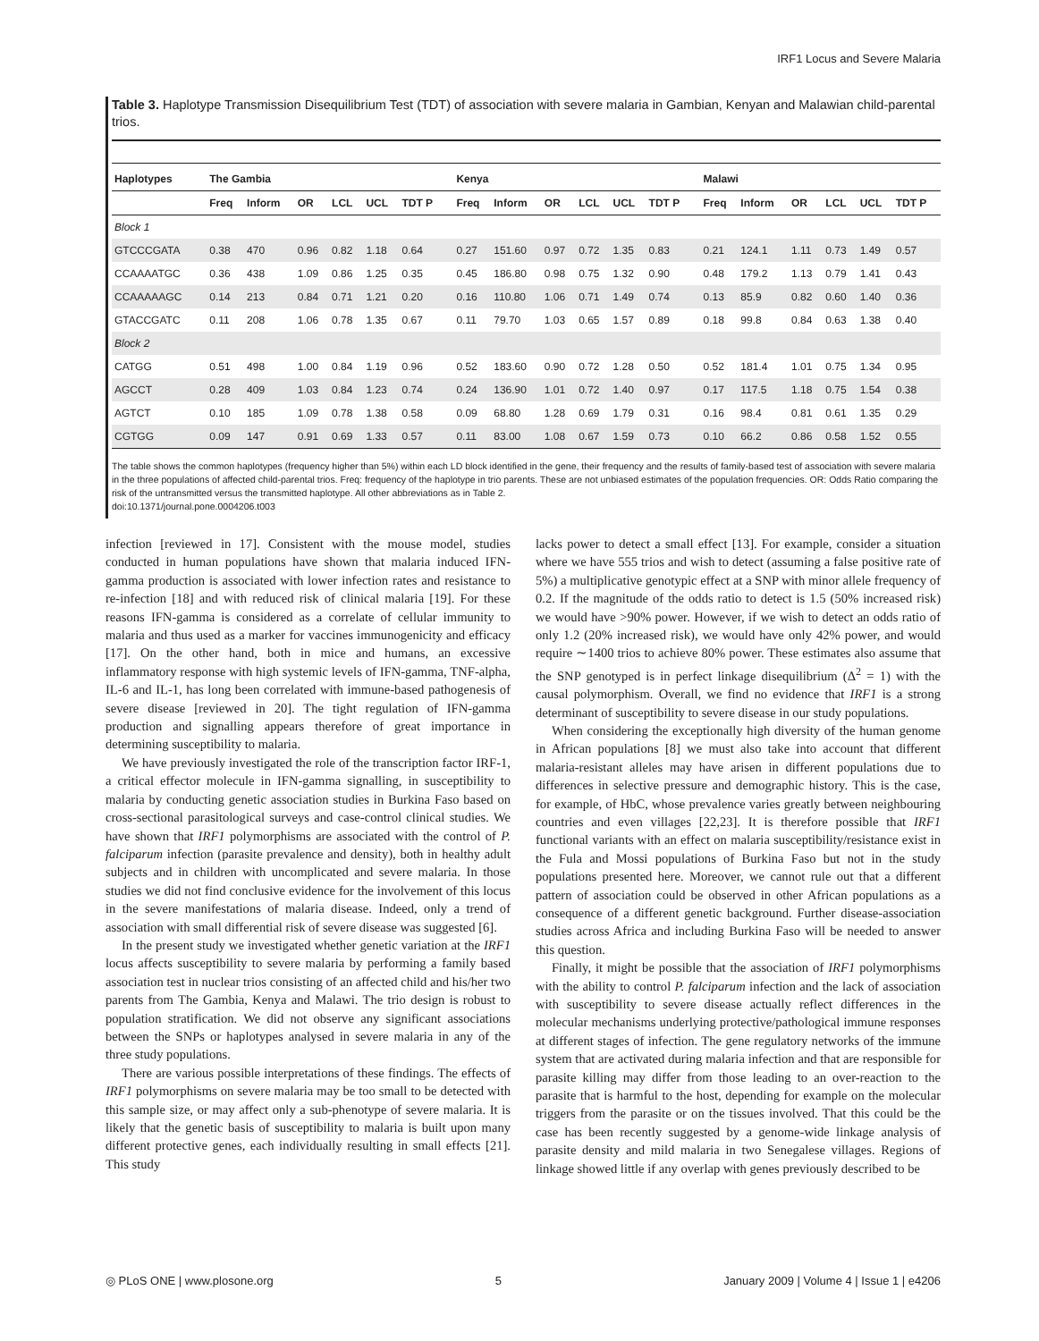IRF1 Locus and Severe Malaria
Table 3. Haplotype Transmission Disequilibrium Test (TDT) of association with severe malaria in Gambian, Kenyan and Malawian child-parental trios.
| Haplotypes | The Gambia | | | | | | | Kenya | | | | | | | Malawi | | | | | |
| --- | --- | --- | --- | --- | --- | --- | --- | --- | --- | --- | --- | --- | --- | --- | --- | --- | --- | --- | --- | --- |
| | Freq | Inform | OR | LCL | UCL | TDT P | | Freq | Inform | OR | LCL | UCL | TDT P | | Freq | Inform | OR | LCL | UCL | TDT P |
| Block 1 | | | | | | | | | | | | | | | | | | | | |
| GTCCCGATA | 0.38 | 470 | 0.96 | 0.82 | 1.18 | 0.64 | | 0.27 | 151.60 | 0.97 | 0.72 | 1.35 | 0.83 | | 0.21 | 124.1 | 1.11 | 0.73 | 1.49 | 0.57 |
| CCAAAATGC | 0.36 | 438 | 1.09 | 0.86 | 1.25 | 0.35 | | 0.45 | 186.80 | 0.98 | 0.75 | 1.32 | 0.90 | | 0.48 | 179.2 | 1.13 | 0.79 | 1.41 | 0.43 |
| CCAAAAAGC | 0.14 | 213 | 0.84 | 0.71 | 1.21 | 0.20 | | 0.16 | 110.80 | 1.06 | 0.71 | 1.49 | 0.74 | | 0.13 | 85.9 | 0.82 | 0.60 | 1.40 | 0.36 |
| GTACCGATC | 0.11 | 208 | 1.06 | 0.78 | 1.35 | 0.67 | | 0.11 | 79.70 | 1.03 | 0.65 | 1.57 | 0.89 | | 0.18 | 99.8 | 0.84 | 0.63 | 1.38 | 0.40 |
| Block 2 | | | | | | | | | | | | | | | | | | | | |
| CATGG | 0.51 | 498 | 1.00 | 0.84 | 1.19 | 0.96 | | 0.52 | 183.60 | 0.90 | 0.72 | 1.28 | 0.50 | | 0.52 | 181.4 | 1.01 | 0.75 | 1.34 | 0.95 |
| AGCCT | 0.28 | 409 | 1.03 | 0.84 | 1.23 | 0.74 | | 0.24 | 136.90 | 1.01 | 0.72 | 1.40 | 0.97 | | 0.17 | 117.5 | 1.18 | 0.75 | 1.54 | 0.38 |
| AGTCT | 0.10 | 185 | 1.09 | 0.78 | 1.38 | 0.58 | | 0.09 | 68.80 | 1.28 | 0.69 | 1.79 | 0.31 | | 0.16 | 98.4 | 0.81 | 0.61 | 1.35 | 0.29 |
| CGTGG | 0.09 | 147 | 0.91 | 0.69 | 1.33 | 0.57 | | 0.11 | 83.00 | 1.08 | 0.67 | 1.59 | 0.73 | | 0.10 | 66.2 | 0.86 | 0.58 | 1.52 | 0.55 |
The table shows the common haplotypes (frequency higher than 5%) within each LD block identified in the gene, their frequency and the results of family-based test of association with severe malaria in the three populations of affected child-parental trios. Freq: frequency of the haplotype in trio parents. These are not unbiased estimates of the population frequencies. OR: Odds Ratio comparing the risk of the untransmitted versus the transmitted haplotype. All other abbreviations as in Table 2.
doi:10.1371/journal.pone.0004206.t003
infection [reviewed in 17]. Consistent with the mouse model, studies conducted in human populations have shown that malaria induced IFN-gamma production is associated with lower infection rates and resistance to re-infection [18] and with reduced risk of clinical malaria [19]. For these reasons IFN-gamma is considered as a correlate of cellular immunity to malaria and thus used as a marker for vaccines immunogenicity and efficacy [17]. On the other hand, both in mice and humans, an excessive inflammatory response with high systemic levels of IFN-gamma, TNF-alpha, IL-6 and IL-1, has long been correlated with immune-based pathogenesis of severe disease [reviewed in 20]. The tight regulation of IFN-gamma production and signalling appears therefore of great importance in determining susceptibility to malaria.
We have previously investigated the role of the transcription factor IRF-1, a critical effector molecule in IFN-gamma signalling, in susceptibility to malaria by conducting genetic association studies in Burkina Faso based on cross-sectional parasitological surveys and case-control clinical studies. We have shown that IRF1 polymorphisms are associated with the control of P. falciparum infection (parasite prevalence and density), both in healthy adult subjects and in children with uncomplicated and severe malaria. In those studies we did not find conclusive evidence for the involvement of this locus in the severe manifestations of malaria disease. Indeed, only a trend of association with small differential risk of severe disease was suggested [6].
In the present study we investigated whether genetic variation at the IRF1 locus affects susceptibility to severe malaria by performing a family based association test in nuclear trios consisting of an affected child and his/her two parents from The Gambia, Kenya and Malawi. The trio design is robust to population stratification. We did not observe any significant associations between the SNPs or haplotypes analysed in severe malaria in any of the three study populations.
There are various possible interpretations of these findings. The effects of IRF1 polymorphisms on severe malaria may be too small to be detected with this sample size, or may affect only a sub-phenotype of severe malaria. It is likely that the genetic basis of susceptibility to malaria is built upon many different protective genes, each individually resulting in small effects [21]. This study
lacks power to detect a small effect [13]. For example, consider a situation where we have 555 trios and wish to detect (assuming a false positive rate of 5%) a multiplicative genotypic effect at a SNP with minor allele frequency of 0.2. If the magnitude of the odds ratio to detect is 1.5 (50% increased risk) we would have >90% power. However, if we wish to detect an odds ratio of only 1.2 (20% increased risk), we would have only 42% power, and would require ∼1400 trios to achieve 80% power. These estimates also assume that the SNP genotyped is in perfect linkage disequilibrium (Δ<sup>2</sup> = 1) with the causal polymorphism. Overall, we find no evidence that IRF1 is a strong determinant of susceptibility to severe disease in our study populations.
When considering the exceptionally high diversity of the human genome in African populations [8] we must also take into account that different malaria-resistant alleles may have arisen in different populations due to differences in selective pressure and demographic history. This is the case, for example, of HbC, whose prevalence varies greatly between neighbouring countries and even villages [22,23]. It is therefore possible that IRF1 functional variants with an effect on malaria susceptibility/resistance exist in the Fula and Mossi populations of Burkina Faso but not in the study populations presented here. Moreover, we cannot rule out that a different pattern of association could be observed in other African populations as a consequence of a different genetic background. Further disease-association studies across Africa and including Burkina Faso will be needed to answer this question.
Finally, it might be possible that the association of IRF1 polymorphisms with the ability to control P. falciparum infection and the lack of association with susceptibility to severe disease actually reflect differences in the molecular mechanisms underlying protective/pathological immune responses at different stages of infection. The gene regulatory networks of the immune system that are activated during malaria infection and that are responsible for parasite killing may differ from those leading to an over-reaction to the parasite that is harmful to the host, depending for example on the molecular triggers from the parasite or on the tissues involved. That this could be the case has been recently suggested by a genome-wide linkage analysis of parasite density and mild malaria in two Senegalese villages. Regions of linkage showed little if any overlap with genes previously described to be
◎ PLoS ONE | www.plosone.org 5 January 2009 | Volume 4 | Issue 1 | e4206